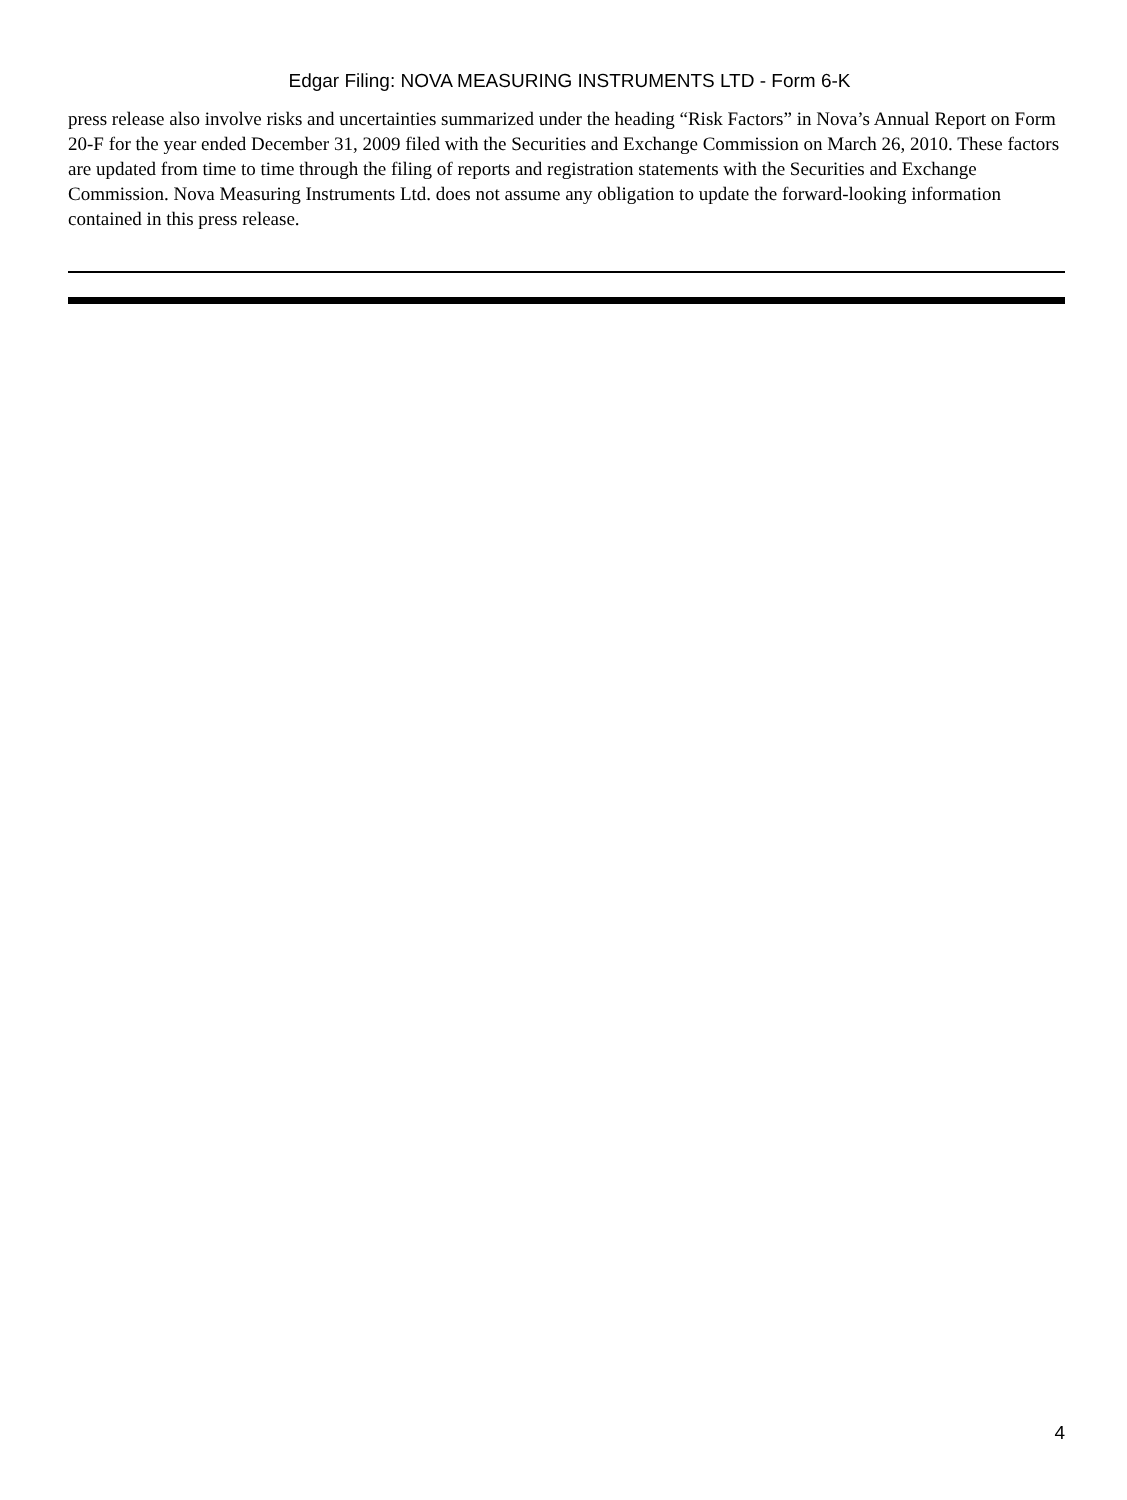Edgar Filing: NOVA MEASURING INSTRUMENTS LTD - Form 6-K
press release also involve risks and uncertainties summarized under the heading “Risk Factors” in Nova’s Annual Report on Form 20-F for the year ended December 31, 2009 filed with the Securities and Exchange Commission on March 26, 2010. These factors are updated from time to time through the filing of reports and registration statements with the Securities and Exchange Commission. Nova Measuring Instruments Ltd. does not assume any obligation to update the forward-looking information contained in this press release.
4